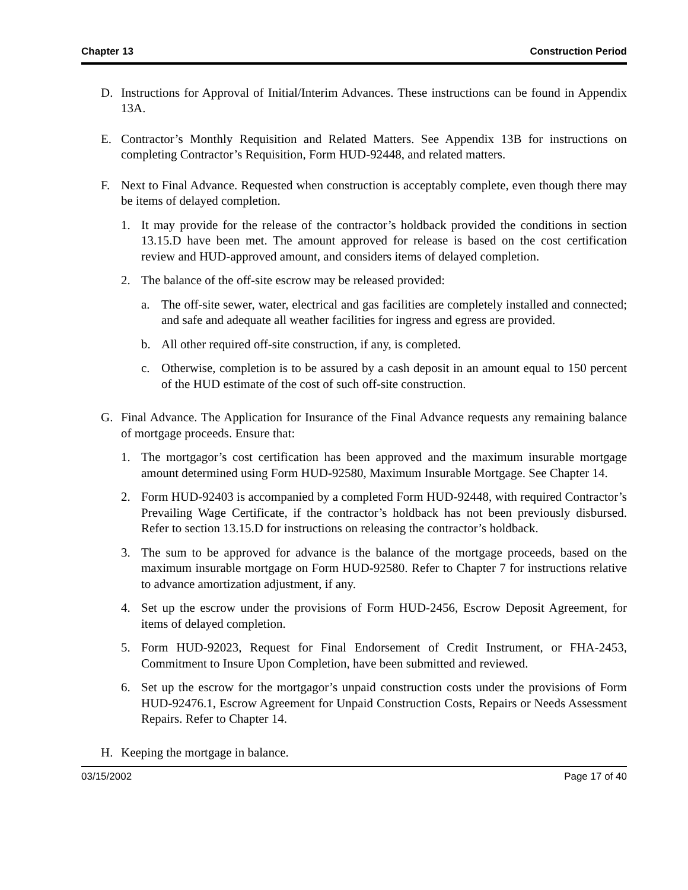Chapter 13 Construction Period
D. Instructions for Approval of Initial/Interim Advances. These instructions can be found in Appendix 13A.
E. Contractor’s Monthly Requisition and Related Matters. See Appendix 13B for instructions on completing Contractor’s Requisition, Form HUD-92448, and related matters.
F. Next to Final Advance. Requested when construction is acceptably complete, even though there may be items of delayed completion.
1. It may provide for the release of the contractor’s holdback provided the conditions in section 13.15.D have been met. The amount approved for release is based on the cost certification review and HUD-approved amount, and considers items of delayed completion.
2. The balance of the off-site escrow may be released provided:
a. The off-site sewer, water, electrical and gas facilities are completely installed and connected; and safe and adequate all weather facilities for ingress and egress are provided.
b. All other required off-site construction, if any, is completed.
c. Otherwise, completion is to be assured by a cash deposit in an amount equal to 150 percent of the HUD estimate of the cost of such off-site construction.
G. Final Advance. The Application for Insurance of the Final Advance requests any remaining balance of mortgage proceeds. Ensure that:
1. The mortgagor’s cost certification has been approved and the maximum insurable mortgage amount determined using Form HUD-92580, Maximum Insurable Mortgage. See Chapter 14.
2. Form HUD-92403 is accompanied by a completed Form HUD-92448, with required Contractor’s Prevailing Wage Certificate, if the contractor’s holdback has not been previously disbursed. Refer to section 13.15.D for instructions on releasing the contractor’s holdback.
3. The sum to be approved for advance is the balance of the mortgage proceeds, based on the maximum insurable mortgage on Form HUD-92580. Refer to Chapter 7 for instructions relative to advance amortization adjustment, if any.
4. Set up the escrow under the provisions of Form HUD-2456, Escrow Deposit Agreement, for items of delayed completion.
5. Form HUD-92023, Request for Final Endorsement of Credit Instrument, or FHA-2453, Commitment to Insure Upon Completion, have been submitted and reviewed.
6. Set up the escrow for the mortgagor’s unpaid construction costs under the provisions of Form HUD-92476.1, Escrow Agreement for Unpaid Construction Costs, Repairs or Needs Assessment Repairs. Refer to Chapter 14.
H. Keeping the mortgage in balance.
03/15/2002 Page 17 of 40